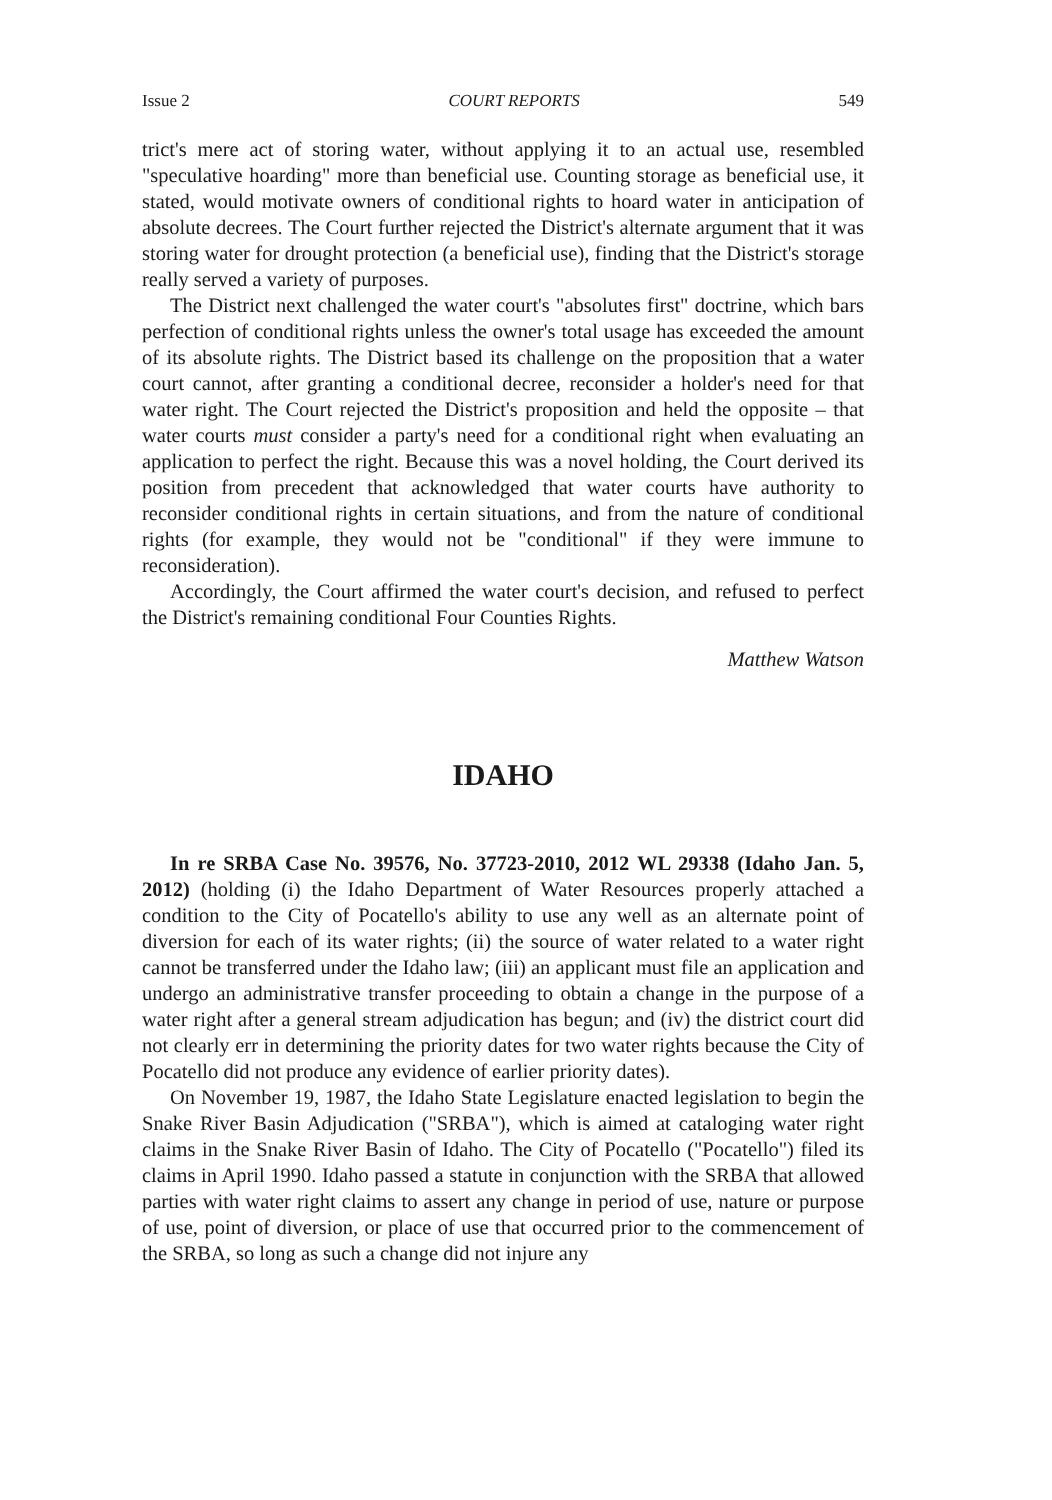Issue 2 COURT REPORTS 549
trict's mere act of storing water, without applying it to an actual use, resembled "speculative hoarding" more than beneficial use. Counting storage as beneficial use, it stated, would motivate owners of conditional rights to hoard water in anticipation of absolute decrees. The Court further rejected the District's alternate argument that it was storing water for drought protection (a beneficial use), finding that the District's storage really served a variety of purposes.
The District next challenged the water court's "absolutes first" doctrine, which bars perfection of conditional rights unless the owner's total usage has exceeded the amount of its absolute rights. The District based its challenge on the proposition that a water court cannot, after granting a conditional decree, reconsider a holder's need for that water right. The Court rejected the District's proposition and held the opposite – that water courts must consider a party's need for a conditional right when evaluating an application to perfect the right. Because this was a novel holding, the Court derived its position from precedent that acknowledged that water courts have authority to reconsider conditional rights in certain situations, and from the nature of conditional rights (for example, they would not be "conditional" if they were immune to reconsideration).
Accordingly, the Court affirmed the water court's decision, and refused to perfect the District's remaining conditional Four Counties Rights.
Matthew Watson
IDAHO
In re SRBA Case No. 39576, No. 37723-2010, 2012 WL 29338 (Idaho Jan. 5, 2012) (holding (i) the Idaho Department of Water Resources properly attached a condition to the City of Pocatello's ability to use any well as an alternate point of diversion for each of its water rights; (ii) the source of water related to a water right cannot be transferred under the Idaho law; (iii) an applicant must file an application and undergo an administrative transfer proceeding to obtain a change in the purpose of a water right after a general stream adjudication has begun; and (iv) the district court did not clearly err in determining the priority dates for two water rights because the City of Pocatello did not produce any evidence of earlier priority dates).
On November 19, 1987, the Idaho State Legislature enacted legislation to begin the Snake River Basin Adjudication ("SRBA"), which is aimed at cataloging water right claims in the Snake River Basin of Idaho. The City of Pocatello ("Pocatello") filed its claims in April 1990. Idaho passed a statute in conjunction with the SRBA that allowed parties with water right claims to assert any change in period of use, nature or purpose of use, point of diversion, or place of use that occurred prior to the commencement of the SRBA, so long as such a change did not injure any